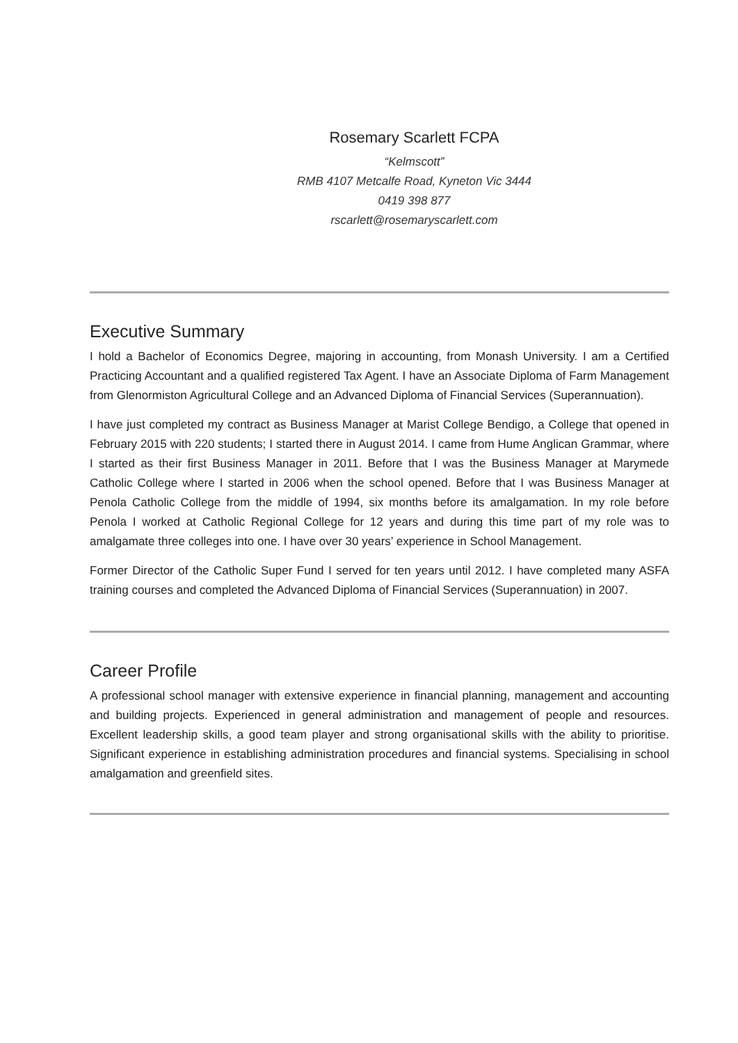Rosemary Scarlett FCPA
“Kelmscott”
RMB 4107 Metcalfe Road, Kyneton Vic 3444
0419 398 877
rscarlett@rosemaryscarlett.com
Executive Summary
I hold a Bachelor of Economics Degree, majoring in accounting, from Monash University. I am a Certified Practicing Accountant and a qualified registered Tax Agent. I have an Associate Diploma of Farm Management from Glenormiston Agricultural College and an Advanced Diploma of Financial Services (Superannuation).
I have just completed my contract as Business Manager at Marist College Bendigo, a College that opened in February 2015 with 220 students; I started there in August 2014. I came from Hume Anglican Grammar, where I started as their first Business Manager in 2011. Before that I was the Business Manager at Marymede Catholic College where I started in 2006 when the school opened. Before that I was Business Manager at Penola Catholic College from the middle of 1994, six months before its amalgamation. In my role before Penola I worked at Catholic Regional College for 12 years and during this time part of my role was to amalgamate three colleges into one. I have over 30 years’ experience in School Management.
Former Director of the Catholic Super Fund I served for ten years until 2012. I have completed many ASFA training courses and completed the Advanced Diploma of Financial Services (Superannuation) in 2007.
Career Profile
A professional school manager with extensive experience in financial planning, management and accounting and building projects. Experienced in general administration and management of people and resources. Excellent leadership skills, a good team player and strong organisational skills with the ability to prioritise. Significant experience in establishing administration procedures and financial systems. Specialising in school amalgamation and greenfield sites.